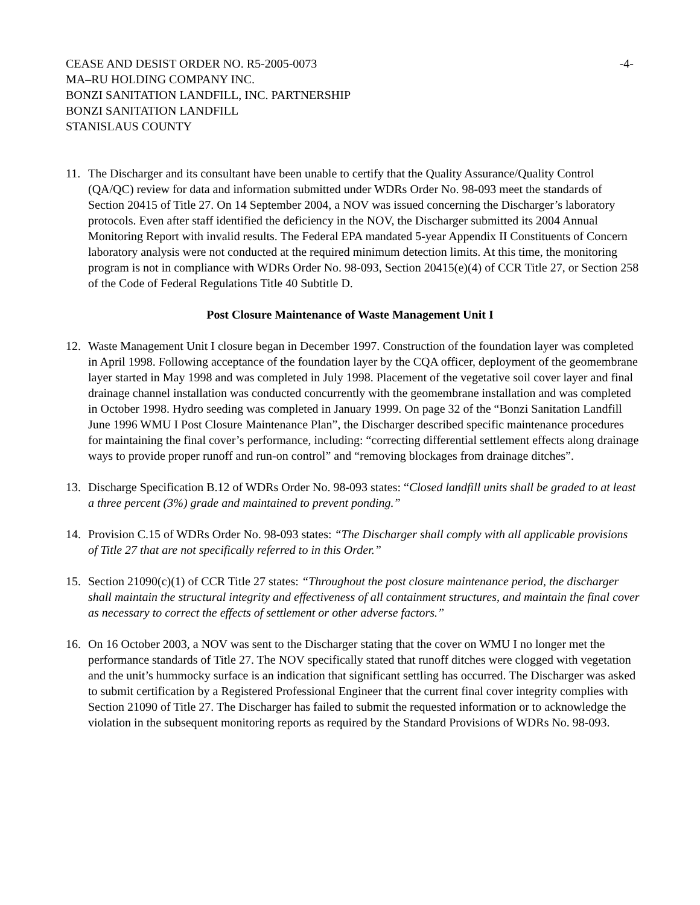CEASE AND DESIST ORDER NO. R5-2005-0073
MA–RU HOLDING COMPANY INC.
BONZI SANITATION LANDFILL, INC. PARTNERSHIP
BONZI SANITATION LANDFILL
STANISLAUS COUNTY
-4-
11. The Discharger and its consultant have been unable to certify that the Quality Assurance/Quality Control (QA/QC) review for data and information submitted under WDRs Order No. 98-093 meet the standards of Section 20415 of Title 27. On 14 September 2004, a NOV was issued concerning the Discharger’s laboratory protocols. Even after staff identified the deficiency in the NOV, the Discharger submitted its 2004 Annual Monitoring Report with invalid results. The Federal EPA mandated 5-year Appendix II Constituents of Concern laboratory analysis were not conducted at the required minimum detection limits. At this time, the monitoring program is not in compliance with WDRs Order No. 98-093, Section 20415(e)(4) of CCR Title 27, or Section 258 of the Code of Federal Regulations Title 40 Subtitle D.
Post Closure Maintenance of Waste Management Unit I
12. Waste Management Unit I closure began in December 1997. Construction of the foundation layer was completed in April 1998. Following acceptance of the foundation layer by the CQA officer, deployment of the geomembrane layer started in May 1998 and was completed in July 1998. Placement of the vegetative soil cover layer and final drainage channel installation was conducted concurrently with the geomembrane installation and was completed in October 1998. Hydro seeding was completed in January 1999. On page 32 of the “Bonzi Sanitation Landfill June 1996 WMU I Post Closure Maintenance Plan”, the Discharger described specific maintenance procedures for maintaining the final cover’s performance, including: “correcting differential settlement effects along drainage ways to provide proper runoff and run-on control” and “removing blockages from drainage ditches”.
13. Discharge Specification B.12 of WDRs Order No. 98-093 states: “Closed landfill units shall be graded to at least a three percent (3%) grade and maintained to prevent ponding.”
14. Provision C.15 of WDRs Order No. 98-093 states: “The Discharger shall comply with all applicable provisions of Title 27 that are not specifically referred to in this Order.”
15. Section 21090(c)(1) of CCR Title 27 states: “Throughout the post closure maintenance period, the discharger shall maintain the structural integrity and effectiveness of all containment structures, and maintain the final cover as necessary to correct the effects of settlement or other adverse factors.”
16. On 16 October 2003, a NOV was sent to the Discharger stating that the cover on WMU I no longer met the performance standards of Title 27. The NOV specifically stated that runoff ditches were clogged with vegetation and the unit’s hummocky surface is an indication that significant settling has occurred. The Discharger was asked to submit certification by a Registered Professional Engineer that the current final cover integrity complies with Section 21090 of Title 27. The Discharger has failed to submit the requested information or to acknowledge the violation in the subsequent monitoring reports as required by the Standard Provisions of WDRs No. 98-093.